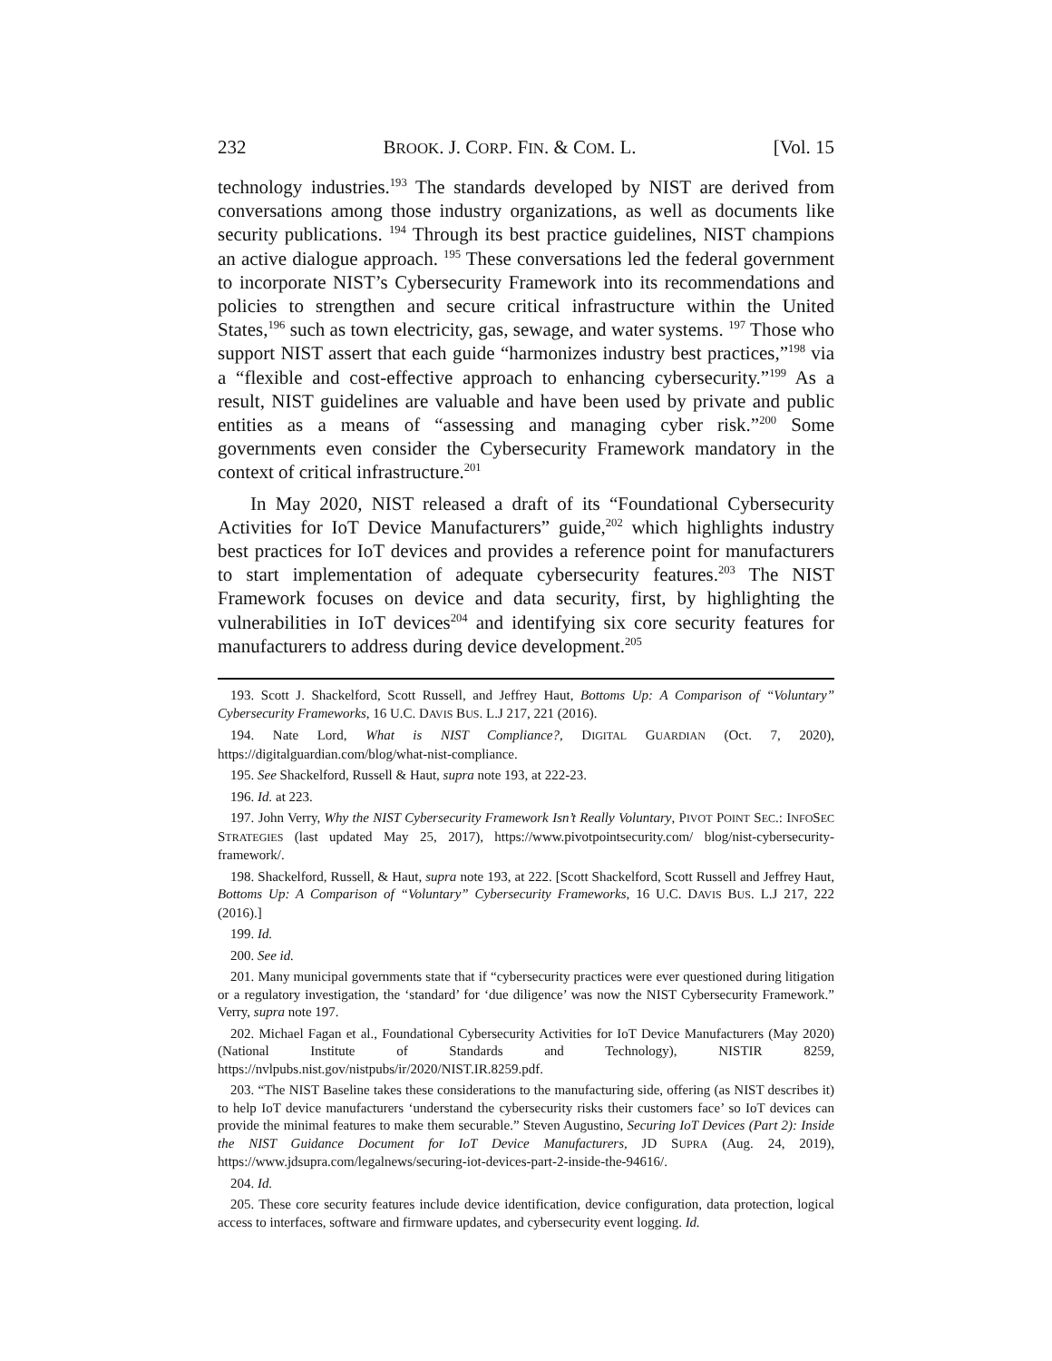232 BROOK. J. CORP. FIN. & COM. L. [Vol. 15
technology industries.<sup>193</sup> The standards developed by NIST are derived from conversations among those industry organizations, as well as documents like security publications. <sup>194</sup> Through its best practice guidelines, NIST champions an active dialogue approach. <sup>195</sup> These conversations led the federal government to incorporate NIST’s Cybersecurity Framework into its recommendations and policies to strengthen and secure critical infrastructure within the United States,<sup>196</sup> such as town electricity, gas, sewage, and water systems. <sup>197</sup> Those who support NIST assert that each guide “harmonizes industry best practices,”<sup>198</sup> via a “flexible and cost-effective approach to enhancing cybersecurity.”<sup>199</sup> As a result, NIST guidelines are valuable and have been used by private and public entities as a means of “assessing and managing cyber risk.”<sup>200</sup> Some governments even consider the Cybersecurity Framework mandatory in the context of critical infrastructure.<sup>201</sup>
In May 2020, NIST released a draft of its “Foundational Cybersecurity Activities for IoT Device Manufacturers” guide,<sup>202</sup> which highlights industry best practices for IoT devices and provides a reference point for manufacturers to start implementation of adequate cybersecurity features.<sup>203</sup> The NIST Framework focuses on device and data security, first, by highlighting the vulnerabilities in IoT devices<sup>204</sup> and identifying six core security features for manufacturers to address during device development.<sup>205</sup>
193. Scott J. Shackelford, Scott Russell, and Jeffrey Haut, Bottoms Up: A Comparison of “Voluntary” Cybersecurity Frameworks, 16 U.C. DAVIS BUS. L.J 217, 221 (2016).
194. Nate Lord, What is NIST Compliance?, DIGITAL GUARDIAN (Oct. 7, 2020), https://digitalguardian.com/blog/what-nist-compliance.
195. See Shackelford, Russell & Haut, supra note 193, at 222-23.
196. Id. at 223.
197. John Verry, Why the NIST Cybersecurity Framework Isn’t Really Voluntary, PIVOT POINT SEC.: INFOSEC STRATEGIES (last updated May 25, 2017), https://www.pivotpointsecurity.com/ blog/nist-cybersecurity-framework/.
198. Shackelford, Russell, & Haut, supra note 193, at 222. [Scott Shackelford, Scott Russell and Jeffrey Haut, Bottoms Up: A Comparison of “Voluntary” Cybersecurity Frameworks, 16 U.C. DAVIS BUS. L.J 217, 222 (2016).]
199. Id.
200. See id.
201. Many municipal governments state that if “cybersecurity practices were ever questioned during litigation or a regulatory investigation, the ‘standard’ for ‘due diligence’ was now the NIST Cybersecurity Framework.” Verry, supra note 197.
202. Michael Fagan et al., Foundational Cybersecurity Activities for IoT Device Manufacturers (May 2020) (National Institute of Standards and Technology), NISTIR 8259, https://nvlpubs.nist.gov/nistpubs/ir/2020/NIST.IR.8259.pdf.
203. “The NIST Baseline takes these considerations to the manufacturing side, offering (as NIST describes it) to help IoT device manufacturers ‘understand the cybersecurity risks their customers face’ so IoT devices can provide the minimal features to make them securable.” Steven Augustino, Securing IoT Devices (Part 2): Inside the NIST Guidance Document for IoT Device Manufacturers, JD SUPRA (Aug. 24, 2019), https://www.jdsupra.com/legalnews/securing-iot-devices-part-2-inside-the-94616/.
204. Id.
205. These core security features include device identification, device configuration, data protection, logical access to interfaces, software and firmware updates, and cybersecurity event logging. Id.